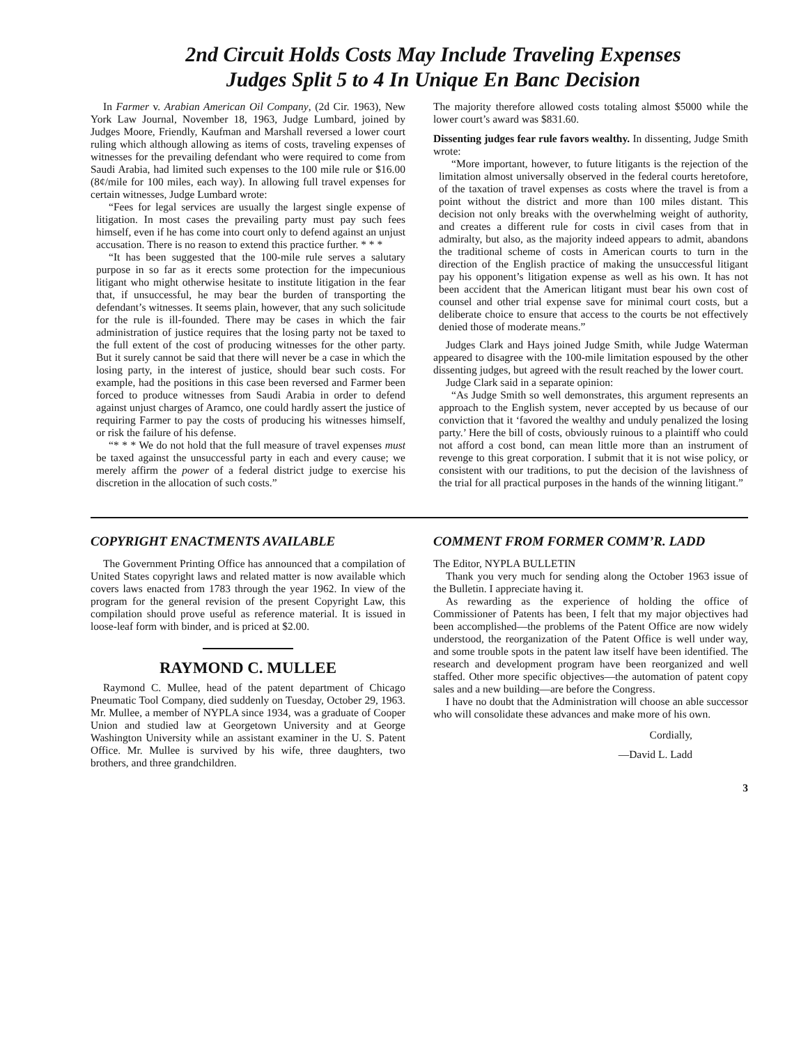2nd Circuit Holds Costs May Include Traveling Expenses
Judges Split 5 to 4 In Unique En Banc Decision
In Farmer v. Arabian American Oil Company, (2d Cir. 1963), New York Law Journal, November 18, 1963, Judge Lumbard, joined by Judges Moore, Friendly, Kaufman and Marshall reversed a lower court ruling which although allowing as items of costs, traveling expenses of witnesses for the prevailing defendant who were required to come from Saudi Arabia, had limited such expenses to the 100 mile rule or $16.00 (8¢/mile for 100 miles, each way). In allowing full travel expenses for certain witnesses, Judge Lumbard wrote:
“Fees for legal services are usually the largest single expense of litigation. In most cases the prevailing party must pay such fees himself, even if he has come into court only to defend against an unjust accusation. There is no reason to extend this practice further. * * *
“It has been suggested that the 100-mile rule serves a salutary purpose in so far as it erects some protection for the impecunious litigant who might otherwise hesitate to institute litigation in the fear that, if unsuccessful, he may bear the burden of transporting the defendant’s witnesses. It seems plain, however, that any such solicitude for the rule is ill-founded. There may be cases in which the fair administration of justice requires that the losing party not be taxed to the full extent of the cost of producing witnesses for the other party. But it surely cannot be said that there will never be a case in which the losing party, in the interest of justice, should bear such costs. For example, had the positions in this case been reversed and Farmer been forced to produce witnesses from Saudi Arabia in order to defend against unjust charges of Aramco, one could hardly assert the justice of requiring Farmer to pay the costs of producing his witnesses himself, or risk the failure of his defense.
“* * * We do not hold that the full measure of travel expenses must be taxed against the unsuccessful party in each and every cause; we merely affirm the power of a federal district judge to exercise his discretion in the allocation of such costs.”
The majority therefore allowed costs totaling almost $5000 while the lower court’s award was $831.60.
Dissenting judges fear rule favors wealthy. In dissenting, Judge Smith wrote:
“More important, however, to future litigants is the rejection of the limitation almost universally observed in the federal courts heretofore, of the taxation of travel expenses as costs where the travel is from a point without the district and more than 100 miles distant. This decision not only breaks with the overwhelming weight of authority, and creates a different rule for costs in civil cases from that in admiralty, but also, as the majority indeed appears to admit, abandons the traditional scheme of costs in American courts to turn in the direction of the English practice of making the unsuccessful litigant pay his opponent’s litigation expense as well as his own. It has not been accident that the American litigant must bear his own cost of counsel and other trial expense save for minimal court costs, but a deliberate choice to ensure that access to the courts be not effectively denied those of moderate means.”
Judges Clark and Hays joined Judge Smith, while Judge Waterman appeared to disagree with the 100-mile limitation espoused by the other dissenting judges, but agreed with the result reached by the lower court.
Judge Clark said in a separate opinion:
“As Judge Smith so well demonstrates, this argument represents an approach to the English system, never accepted by us because of our conviction that it ‘favored the wealthy and unduly penalized the losing party.’ Here the bill of costs, obviously ruinous to a plaintiff who could not afford a cost bond, can mean little more than an instrument of revenge to this great corporation. I submit that it is not wise policy, or consistent with our traditions, to put the decision of the lavishness of the trial for all practical purposes in the hands of the winning litigant.”
COPYRIGHT ENACTMENTS AVAILABLE
The Government Printing Office has announced that a compilation of United States copyright laws and related matter is now available which covers laws enacted from 1783 through the year 1962. In view of the program for the general revision of the present Copyright Law, this compilation should prove useful as reference material. It is issued in loose-leaf form with binder, and is priced at $2.00.
RAYMOND C. MULLEE
Raymond C. Mullee, head of the patent department of Chicago Pneumatic Tool Company, died suddenly on Tuesday, October 29, 1963. Mr. Mullee, a member of NYPLA since 1934, was a graduate of Cooper Union and studied law at Georgetown University and at George Washington University while an assistant examiner in the U. S. Patent Office. Mr. Mullee is survived by his wife, three daughters, two brothers, and three grandchildren.
COMMENT FROM FORMER COMM’R. LADD
The Editor, NYPLA BULLETIN
Thank you very much for sending along the October 1963 issue of the Bulletin. I appreciate having it.
As rewarding as the experience of holding the office of Commissioner of Patents has been, I felt that my major objectives had been accomplished—the problems of the Patent Office are now widely understood, the reorganization of the Patent Office is well under way, and some trouble spots in the patent law itself have been identified. The research and development program have been reorganized and well staffed. Other more specific objectives—the automation of patent copy sales and a new building—are before the Congress.
I have no doubt that the Administration will choose an able successor who will consolidate these advances and make more of his own.
Cordially,
—David L. Ladd
3